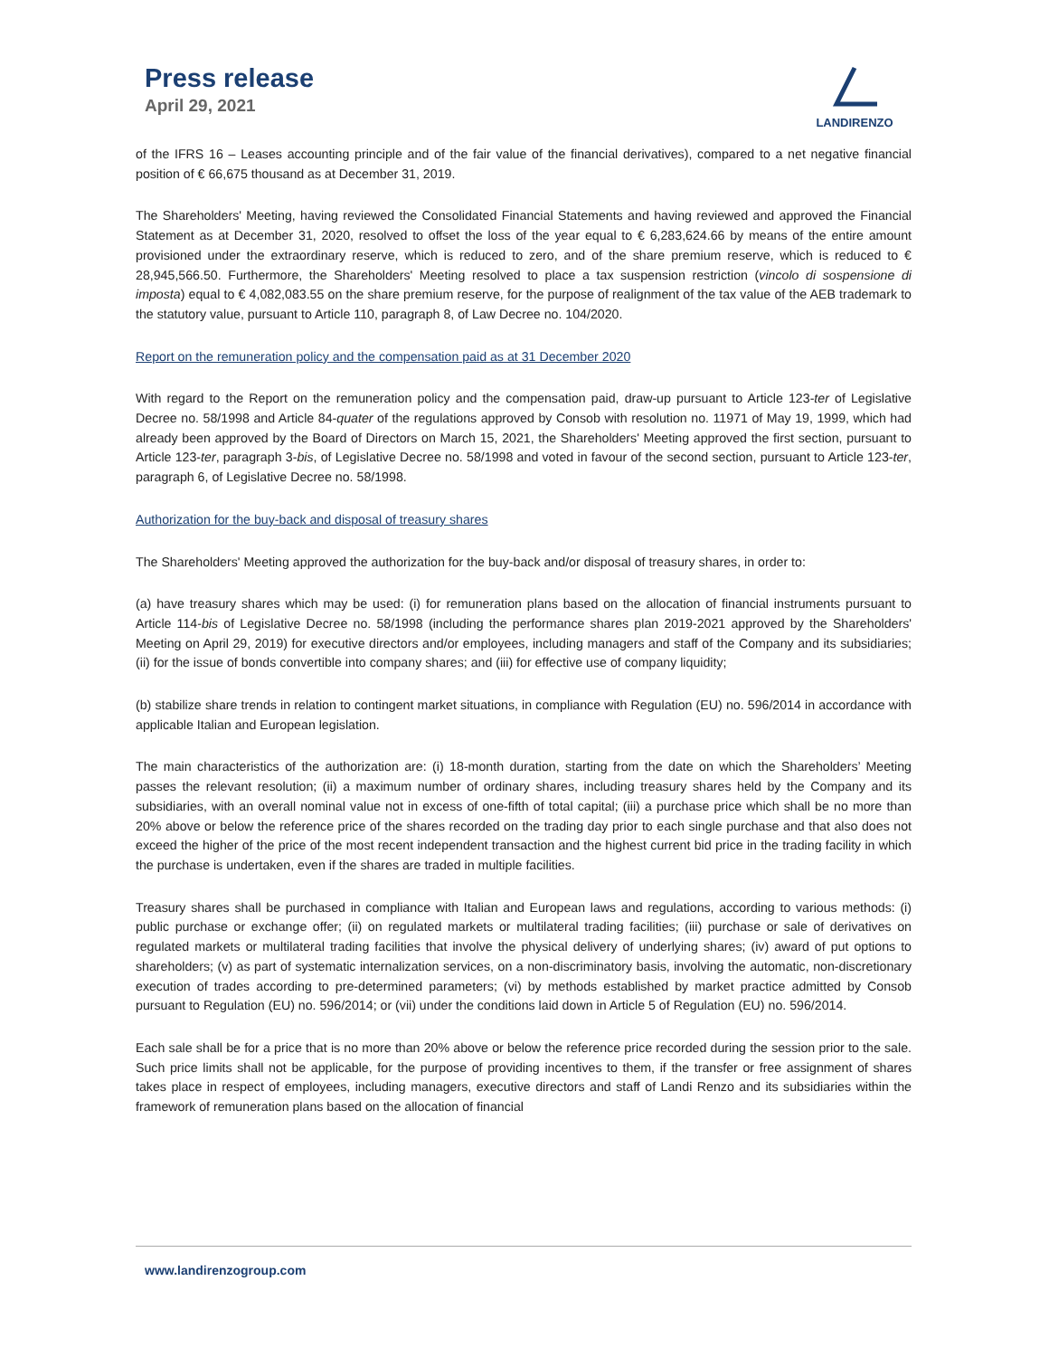Press release
April 29, 2021
LANDIRENZO
of the IFRS 16 – Leases accounting principle and of the fair value of the financial derivatives), compared to a net negative financial position of € 66,675 thousand as at December 31, 2019.
The Shareholders' Meeting, having reviewed the Consolidated Financial Statements and having reviewed and approved the Financial Statement as at December 31, 2020, resolved to offset the loss of the year equal to € 6,283,624.66 by means of the entire amount provisioned under the extraordinary reserve, which is reduced to zero, and of the share premium reserve, which is reduced to € 28,945,566.50. Furthermore, the Shareholders' Meeting resolved to place a tax suspension restriction (vincolo di sospensione di imposta) equal to € 4,082,083.55 on the share premium reserve, for the purpose of realignment of the tax value of the AEB trademark to the statutory value, pursuant to Article 110, paragraph 8, of Law Decree no. 104/2020.
Report on the remuneration policy and the compensation paid as at 31 December 2020
With regard to the Report on the remuneration policy and the compensation paid, draw-up pursuant to Article 123-ter of Legislative Decree no. 58/1998 and Article 84-quater of the regulations approved by Consob with resolution no. 11971 of May 19, 1999, which had already been approved by the Board of Directors on March 15, 2021, the Shareholders' Meeting approved the first section, pursuant to Article 123-ter, paragraph 3-bis, of Legislative Decree no. 58/1998 and voted in favour of the second section, pursuant to Article 123-ter, paragraph 6, of Legislative Decree no. 58/1998.
Authorization for the buy-back and disposal of treasury shares
The Shareholders' Meeting approved the authorization for the buy-back and/or disposal of treasury shares, in order to:
(a) have treasury shares which may be used: (i) for remuneration plans based on the allocation of financial instruments pursuant to Article 114-bis of Legislative Decree no. 58/1998 (including the performance shares plan 2019-2021 approved by the Shareholders' Meeting on April 29, 2019) for executive directors and/or employees, including managers and staff of the Company and its subsidiaries; (ii) for the issue of bonds convertible into company shares; and (iii) for effective use of company liquidity;
(b) stabilize share trends in relation to contingent market situations, in compliance with Regulation (EU) no. 596/2014 in accordance with applicable Italian and European legislation.
The main characteristics of the authorization are: (i) 18-month duration, starting from the date on which the Shareholders’ Meeting passes the relevant resolution; (ii) a maximum number of ordinary shares, including treasury shares held by the Company and its subsidiaries, with an overall nominal value not in excess of one-fifth of total capital; (iii) a purchase price which shall be no more than 20% above or below the reference price of the shares recorded on the trading day prior to each single purchase and that also does not exceed the higher of the price of the most recent independent transaction and the highest current bid price in the trading facility in which the purchase is undertaken, even if the shares are traded in multiple facilities.
Treasury shares shall be purchased in compliance with Italian and European laws and regulations, according to various methods: (i) public purchase or exchange offer; (ii) on regulated markets or multilateral trading facilities; (iii) purchase or sale of derivatives on regulated markets or multilateral trading facilities that involve the physical delivery of underlying shares; (iv) award of put options to shareholders; (v) as part of systematic internalization services, on a non-discriminatory basis, involving the automatic, non-discretionary execution of trades according to pre-determined parameters; (vi) by methods established by market practice admitted by Consob pursuant to Regulation (EU) no. 596/2014; or (vii) under the conditions laid down in Article 5 of Regulation (EU) no. 596/2014.
Each sale shall be for a price that is no more than 20% above or below the reference price recorded during the session prior to the sale. Such price limits shall not be applicable, for the purpose of providing incentives to them, if the transfer or free assignment of shares takes place in respect of employees, including managers, executive directors and staff of Landi Renzo and its subsidiaries within the framework of remuneration plans based on the allocation of financial
www.landirenzogroup.com